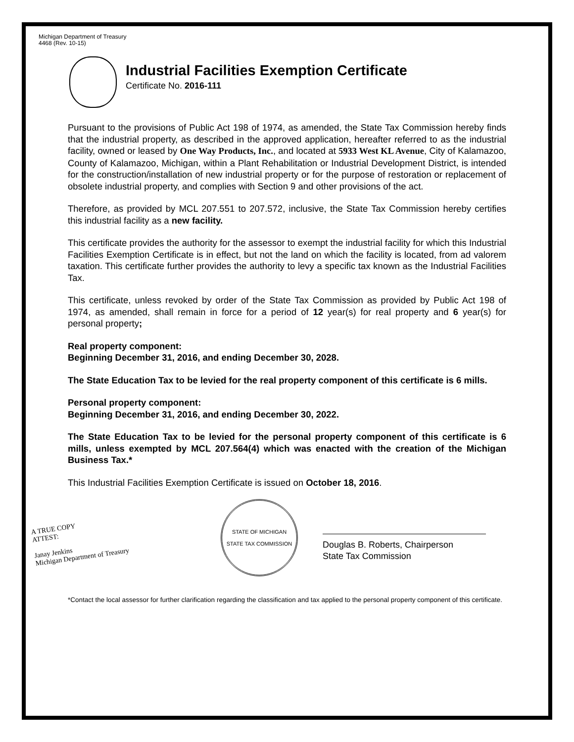Michigan Department of Treasury
4468 (Rev. 10-15)
Industrial Facilities Exemption Certificate
Certificate No. 2016-111
Pursuant to the provisions of Public Act 198 of 1974, as amended, the State Tax Commission hereby finds that the industrial property, as described in the approved application, hereafter referred to as the industrial facility, owned or leased by One Way Products, Inc., and located at 5933 West KL Avenue, City of Kalamazoo, County of Kalamazoo, Michigan, within a Plant Rehabilitation or Industrial Development District, is intended for the construction/installation of new industrial property or for the purpose of restoration or replacement of obsolete industrial property, and complies with Section 9 and other provisions of the act.
Therefore, as provided by MCL 207.551 to 207.572, inclusive, the State Tax Commission hereby certifies this industrial facility as a new facility.
This certificate provides the authority for the assessor to exempt the industrial facility for which this Industrial Facilities Exemption Certificate is in effect, but not the land on which the facility is located, from ad valorem taxation. This certificate further provides the authority to levy a specific tax known as the Industrial Facilities Tax.
This certificate, unless revoked by order of the State Tax Commission as provided by Public Act 198 of 1974, as amended, shall remain in force for a period of 12 year(s) for real property and 6 year(s) for personal property;
Real property component:
Beginning December 31, 2016, and ending December 30, 2028.
The State Education Tax to be levied for the real property component of this certificate is 6 mills.
Personal property component:
Beginning December 31, 2016, and ending December 30, 2022.
The State Education Tax to be levied for the personal property component of this certificate is 6 mills, unless exempted by MCL 207.564(4) which was enacted with the creation of the Michigan Business Tax.*
This Industrial Facilities Exemption Certificate is issued on October 18, 2016.
A TRUE COPY
ATTEST:
Janay Jenkins
Michigan Department of Treasury
STATE OF MICHIGAN
STATE TAX COMMISSION
Douglas B. Roberts, Chairperson
State Tax Commission
*Contact the local assessor for further clarification regarding the classification and tax applied to the personal property component of this certificate.